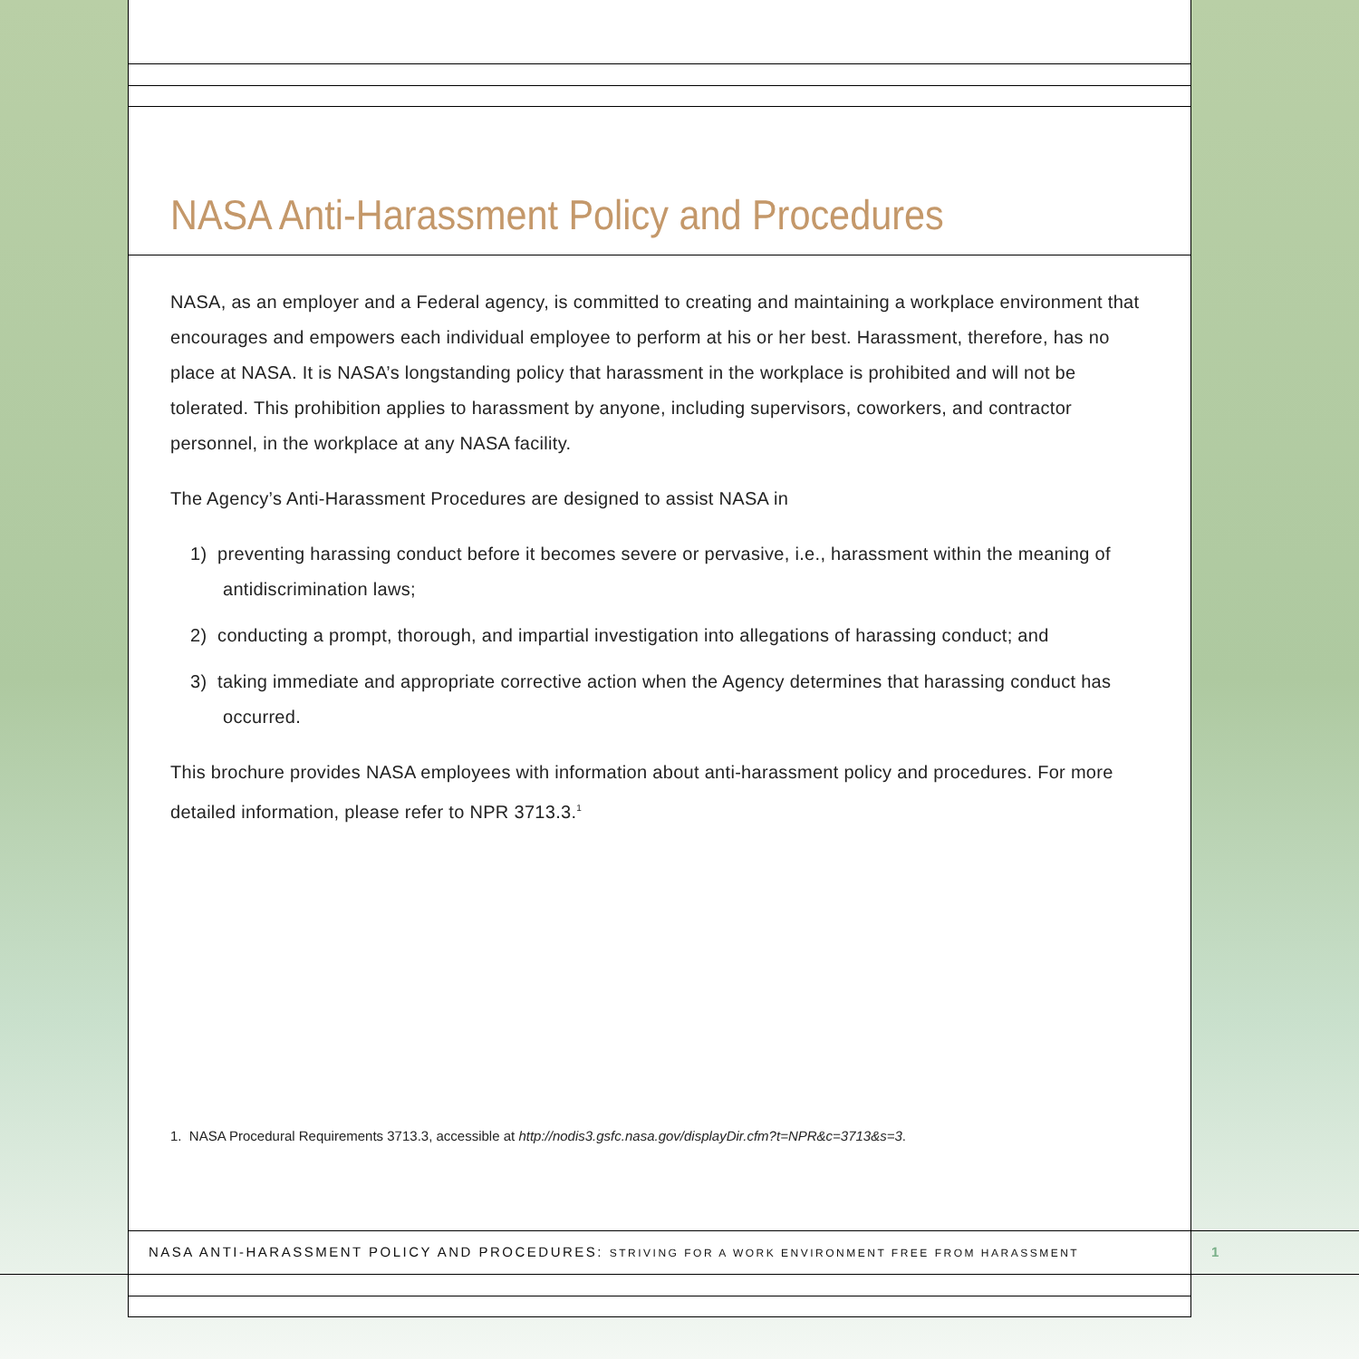NASA Anti-Harassment Policy and Procedures
NASA, as an employer and a Federal agency, is committed to creating and maintaining a workplace environment that encourages and empowers each individual employee to perform at his or her best. Harassment, therefore, has no place at NASA. It is NASA’s longstanding policy that harassment in the workplace is prohibited and will not be tolerated. This prohibition applies to harassment by anyone, including supervisors, coworkers, and contractor personnel, in the workplace at any NASA facility.
The Agency’s Anti-Harassment Procedures are designed to assist NASA in
1) preventing harassing conduct before it becomes severe or pervasive, i.e., harassment within the meaning of antidiscrimination laws;
2) conducting a prompt, thorough, and impartial investigation into allegations of harassing conduct; and
3) taking immediate and appropriate corrective action when the Agency determines that harassing conduct has occurred.
This brochure provides NASA employees with information about anti-harassment policy and procedures. For more detailed information, please refer to NPR 3713.3.<sup>1</sup>
1. NASA Procedural Requirements 3713.3, accessible at http://nodis3.gsfc.nasa.gov/displayDir.cfm?t=NPR&c=3713&s=3.
NASA ANTI-HARASSMENT POLICY AND PROCEDURES: STRIVING FOR A WORK ENVIRONMENT FREE FROM HARASSMENT
1